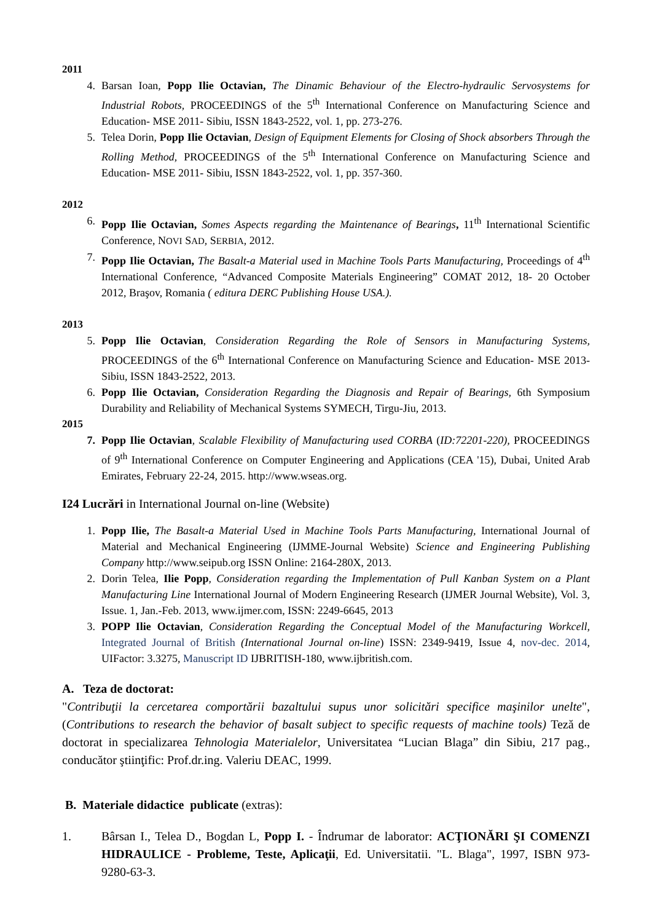2011
4. Barsan Ioan, Popp Ilie Octavian, The Dinamic Behaviour of the Electro-hydraulic Servosystems for Industrial Robots, PROCEEDINGS of the 5<sup>th</sup> International Conference on Manufacturing Science and Education- MSE 2011- Sibiu, ISSN 1843-2522, vol. 1, pp. 273-276.
5. Telea Dorin, Popp Ilie Octavian, Design of Equipment Elements for Closing of Shock absorbers Through the Rolling Method, PROCEEDINGS of the 5<sup>th</sup> International Conference on Manufacturing Science and Education- MSE 2011- Sibiu, ISSN 1843-2522, vol. 1, pp. 357-360.
2012
6. Popp Ilie Octavian, Somes Aspects regarding the Maintenance of Bearings, 11<sup>th</sup> International Scientific Conference, NOVI SAD, SERBIA, 2012.
7. Popp Ilie Octavian, The Basalt-a Material used in Machine Tools Parts Manufacturing, Proceedings of 4<sup>th</sup> International Conference, “Advanced Composite Materials Engineering” COMAT 2012, 18- 20 October 2012, Braşov, Romania ( editura DERC Publishing House USA.).
2013
5. Popp Ilie Octavian, Consideration Regarding the Role of Sensors in Manufacturing Systems, PROCEEDINGS of the 6<sup>th</sup> International Conference on Manufacturing Science and Education- MSE 2013- Sibiu, ISSN 1843-2522, 2013.
6. Popp Ilie Octavian, Consideration Regarding the Diagnosis and Repair of Bearings, 6th Symposium Durability and Reliability of Mechanical Systems SYMECH, Tirgu-Jiu, 2013.
2015
7. Popp Ilie Octavian, Scalable Flexibility of Manufacturing used CORBA (ID:72201-220), PROCEEDINGS of 9<sup>th</sup> International Conference on Computer Engineering and Applications (CEA '15), Dubai, United Arab Emirates, February 22-24, 2015. http://www.wseas.org.
I24 Lucrări in International Journal on-line (Website)
1. Popp Ilie, The Basalt-a Material Used in Machine Tools Parts Manufacturing, International Journal of Material and Mechanical Engineering (IJMME-Journal Website) Science and Engineering Publishing Company http://www.seipub.org ISSN Online: 2164-280X, 2013.
2. Dorin Telea, Ilie Popp, Consideration regarding the Implementation of Pull Kanban System on a Plant Manufacturing Line International Journal of Modern Engineering Research (IJMER Journal Website), Vol. 3, Issue. 1, Jan.-Feb. 2013, www.ijmer.com, ISSN: 2249-6645, 2013
3. POPP Ilie Octavian, Consideration Regarding the Conceptual Model of the Manufacturing Workcell, Integrated Journal of British (International Journal on-line) ISSN: 2349-9419, Issue 4, nov-dec. 2014, UIFactor: 3.3275, Manuscript ID IJBRITISH-180, www.ijbritish.com.
A. Teza de doctorat:
"Contribuţii la cercetarea comportării bazaltului supus unor solicitări specifice maşinilor unelte", (Contributions to research the behavior of basalt subject to specific requests of machine tools) Teză de doctorat in specializarea Tehnologia Materialelor, Universitatea “Lucian Blaga” din Sibiu, 217 pag., conducător ştiinţific: Prof.dr.ing. Valeriu DEAC, 1999.
B. Materiale didactice publicate (extras):
1. Bârsan I., Telea D., Bogdan L, Popp I. - Îndrumar de laborator: ACŢIONĂRI ŞI COMENZI HIDRAULICE - Probleme, Teste, Aplicaţii, Ed. Universitatii. "L. Blaga", 1997, ISBN 973-9280-63-3.